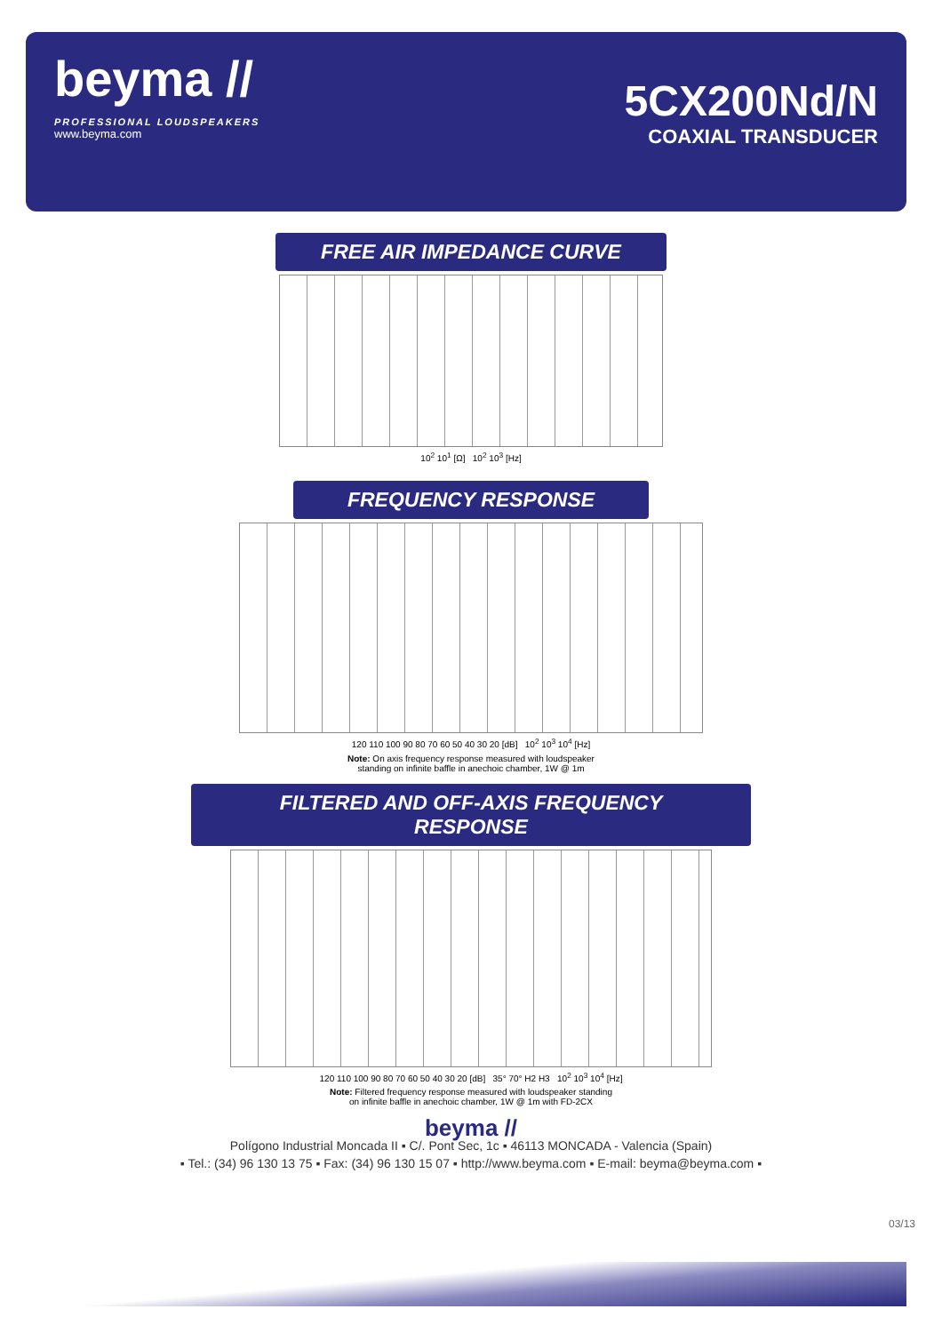beyma //
PROFESSIONAL LOUDSPEAKERS
www.beyma.com
5CX200Nd/N
COAXIAL TRANSDUCER
FREE AIR IMPEDANCE CURVE
10<sup>2</sup> 10<sup>1</sup> [Ω] 10<sup>2</sup> 10<sup>3</sup> [Hz]
FREQUENCY RESPONSE
120 110 100 90 80 70 60 50 40 30 20 [dB] 10<sup>2</sup> 10<sup>3</sup> 10<sup>4</sup> [Hz]
Note: On axis frequency response measured with loudspeaker
standing on infinite baffle in anechoic chamber, 1W @ 1m
FILTERED AND OFF-AXIS FREQUENCY RESPONSE
120 110 100 90 80 70 60 50 40 30 20 [dB] 35° 70° H2 H3 10<sup>2</sup> 10<sup>3</sup> 10<sup>4</sup> [Hz]
Note: Filtered frequency response measured with loudspeaker standing
on infinite baffle in anechoic chamber, 1W @ 1m with FD-2CX
beyma //
Polígono Industrial Moncada II ▪ C/. Pont Sec, 1c ▪ 46113 MONCADA - Valencia (Spain)
▪ Tel.: (34) 96 130 13 75 ▪ Fax: (34) 96 130 15 07 ▪ http://www.beyma.com ▪ E-mail: beyma@beyma.com ▪
03/13